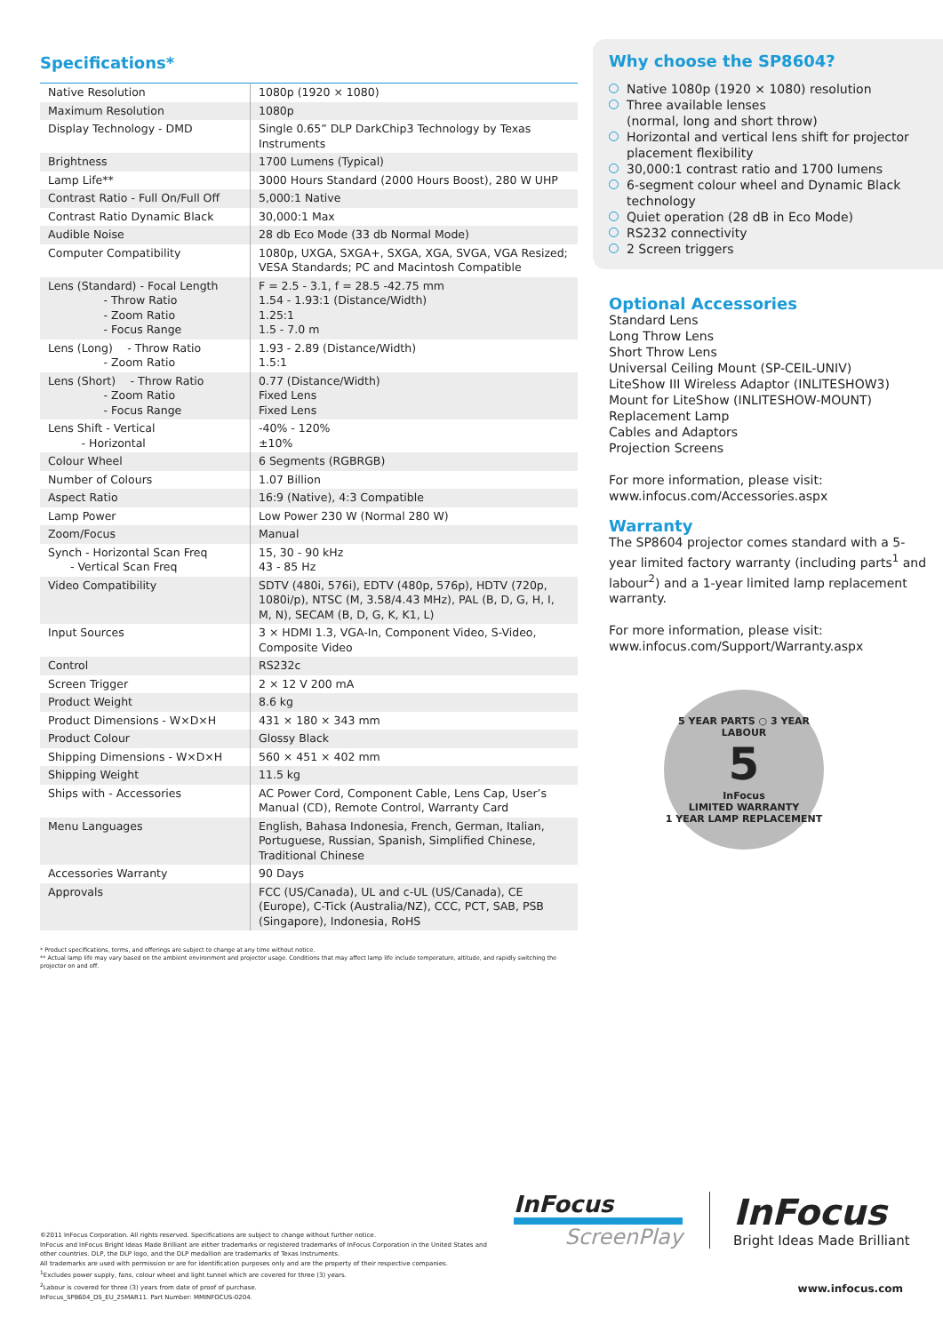Specifications*
| Native Resolution | 1080p (1920 × 1080) |
| Maximum Resolution | 1080p |
| Display Technology - DMD | Single 0.65” DLP DarkChip3 Technology by Texas Instruments |
| Brightness | 1700 Lumens (Typical) |
| Lamp Life** | 3000 Hours Standard (2000 Hours Boost), 280 W UHP |
| Contrast Ratio - Full On/Full Off | 5,000:1 Native |
| Contrast Ratio Dynamic Black | 30,000:1 Max |
| Audible Noise | 28 db Eco Mode (33 db Normal Mode) |
| Computer Compatibility | 1080p, UXGA, SXGA+, SXGA, XGA, SVGA, VGA Resized; VESA Standards; PC and Macintosh Compatible |
| Lens (Standard) - Focal Length - Throw Ratio - Zoom Ratio - Focus Range | F = 2.5 - 3.1, f = 28.5 -42.75 mm 1.54 - 1.93:1 (Distance/Width) 1.25:1 1.5 - 7.0 m |
| Lens (Long) - Throw Ratio - Zoom Ratio | 1.93 - 2.89 (Distance/Width) 1.5:1 |
| Lens (Short) - Throw Ratio - Zoom Ratio - Focus Range | 0.77 (Distance/Width) Fixed Lens Fixed Lens |
| Lens Shift - Vertical - Horizontal | -40% - 120% ±10% |
| Colour Wheel | 6 Segments (RGBRGB) |
| Number of Colours | 1.07 Billion |
| Aspect Ratio | 16:9 (Native), 4:3 Compatible |
| Lamp Power | Low Power 230 W (Normal 280 W) |
| Zoom/Focus | Manual |
| Synch - Horizontal Scan Freq - Vertical Scan Freq | 15, 30 - 90 kHz 43 - 85 Hz |
| Video Compatibility | SDTV (480i, 576i), EDTV (480p, 576p), HDTV (720p, 1080i/p), NTSC (M, 3.58/4.43 MHz), PAL (B, D, G, H, I, M, N), SECAM (B, D, G, K, K1, L) |
| Input Sources | 3 × HDMI 1.3, VGA-In, Component Video, S-Video, Composite Video |
| Control | RS232c |
| Screen Trigger | 2 × 12 V 200 mA |
| Product Weight | 8.6 kg |
| Product Dimensions - W×D×H | 431 × 180 × 343 mm |
| Product Colour | Glossy Black |
| Shipping Dimensions - W×D×H | 560 × 451 × 402 mm |
| Shipping Weight | 11.5 kg |
| Ships with - Accessories | AC Power Cord, Component Cable, Lens Cap, User’s Manual (CD), Remote Control, Warranty Card |
| Menu Languages | English, Bahasa Indonesia, French, German, Italian, Portuguese, Russian, Spanish, Simplified Chinese, Traditional Chinese |
| Accessories Warranty | 90 Days |
| Approvals | FCC (US/Canada), UL and c-UL (US/Canada), CE (Europe), C-Tick (Australia/NZ), CCC, PCT, SAB, PSB (Singapore), Indonesia, RoHS |
* Product specifications, terms, and offerings are subject to change at any time without notice.
** Actual lamp life may vary based on the ambient environment and projector usage. Conditions that may affect lamp life include temperature, altitude, and rapidly switching the projector on and off.
Why choose the SP8604?
Native 1080p (1920 × 1080) resolution
Three available lenses
(normal, long and short throw)
Horizontal and vertical lens shift for projector placement flexibility
30,000:1 contrast ratio and 1700 lumens
6-segment colour wheel and Dynamic Black technology
Quiet operation (28 dB in Eco Mode)
RS232 connectivity
2 Screen triggers
Optional Accessories
Standard Lens
Long Throw Lens
Short Throw Lens
Universal Ceiling Mount (SP-CEIL-UNIV)
LiteShow III Wireless Adaptor (INLITESHOW3)
Mount for LiteShow (INLITESHOW-MOUNT)
Replacement Lamp
Cables and Adaptors
Projection Screens
For more information, please visit:
www.infocus.com/Accessories.aspx
Warranty
The SP8604 projector comes standard with a 5-year limited factory warranty (including parts<sup>1</sup> and labour<sup>2</sup>) and a 1-year limited lamp replacement warranty.
For more information, please visit:
www.infocus.com/Support/Warranty.aspx
5 YEAR PARTS ○ 3 YEAR LABOUR
5
InFocus
LIMITED WARRANTY
1 YEAR LAMP REPLACEMENT
©2011 InFocus Corporation. All rights reserved. Specifications are subject to change without further notice.
InFocus and InFocus Bright Ideas Made Brilliant are either trademarks or registered trademarks of InFocus Corporation in the United States and other countries. DLP, the DLP logo, and the DLP medallion are trademarks of Texas Instruments.
All trademarks are used with permission or are for identification purposes only and are the property of their respective companies.
<sup>1</sup> Excludes power supply, fans, colour wheel and light tunnel which are covered for three (3) years.
<sup>2</sup> Labour is covered for three (3) years from date of proof of purchase.
InFocus_SP8604_DS_EU_25MAR11. Part Number: MMINFOCUS-0204.
InFocus
ScreenPlay
InFocus
Bright Ideas Made Brilliant
www.infocus.com